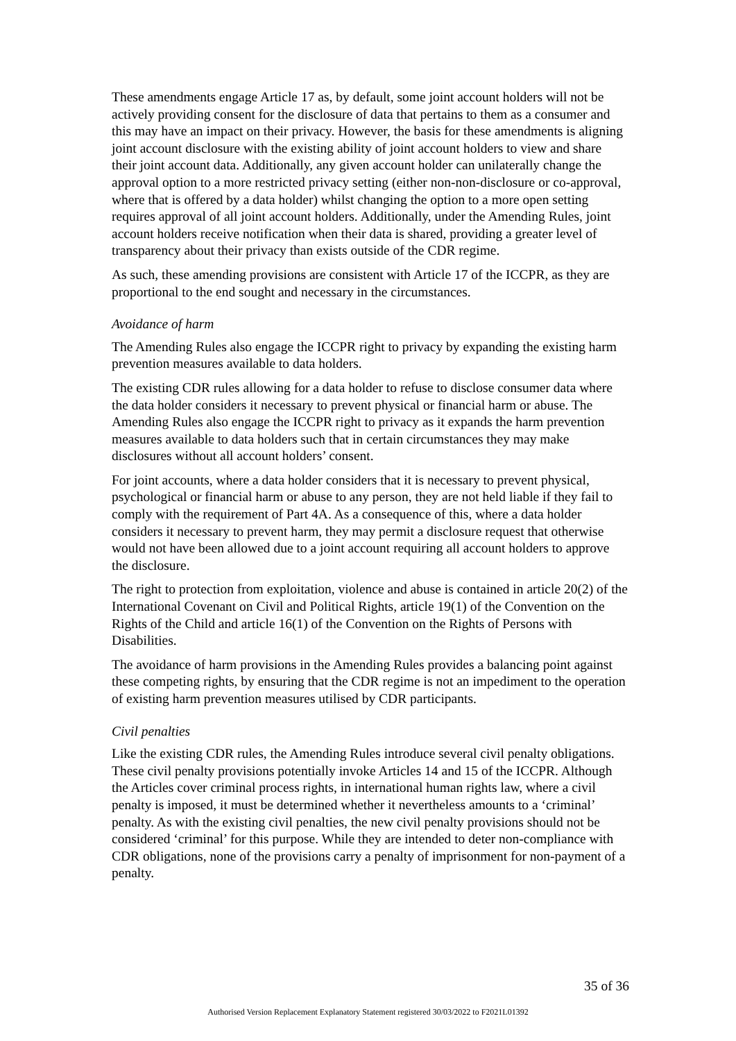These amendments engage Article 17 as, by default, some joint account holders will not be actively providing consent for the disclosure of data that pertains to them as a consumer and this may have an impact on their privacy. However, the basis for these amendments is aligning joint account disclosure with the existing ability of joint account holders to view and share their joint account data. Additionally, any given account holder can unilaterally change the approval option to a more restricted privacy setting (either non-non-disclosure or co-approval, where that is offered by a data holder) whilst changing the option to a more open setting requires approval of all joint account holders. Additionally, under the Amending Rules, joint account holders receive notification when their data is shared, providing a greater level of transparency about their privacy than exists outside of the CDR regime.
As such, these amending provisions are consistent with Article 17 of the ICCPR, as they are proportional to the end sought and necessary in the circumstances.
Avoidance of harm
The Amending Rules also engage the ICCPR right to privacy by expanding the existing harm prevention measures available to data holders.
The existing CDR rules allowing for a data holder to refuse to disclose consumer data where the data holder considers it necessary to prevent physical or financial harm or abuse. The Amending Rules also engage the ICCPR right to privacy as it expands the harm prevention measures available to data holders such that in certain circumstances they may make disclosures without all account holders’ consent.
For joint accounts, where a data holder considers that it is necessary to prevent physical, psychological or financial harm or abuse to any person, they are not held liable if they fail to comply with the requirement of Part 4A. As a consequence of this, where a data holder considers it necessary to prevent harm, they may permit a disclosure request that otherwise would not have been allowed due to a joint account requiring all account holders to approve the disclosure.
The right to protection from exploitation, violence and abuse is contained in article 20(2) of the International Covenant on Civil and Political Rights, article 19(1) of the Convention on the Rights of the Child and article 16(1) of the Convention on the Rights of Persons with Disabilities.
The avoidance of harm provisions in the Amending Rules provides a balancing point against these competing rights, by ensuring that the CDR regime is not an impediment to the operation of existing harm prevention measures utilised by CDR participants.
Civil penalties
Like the existing CDR rules, the Amending Rules introduce several civil penalty obligations. These civil penalty provisions potentially invoke Articles 14 and 15 of the ICCPR. Although the Articles cover criminal process rights, in international human rights law, where a civil penalty is imposed, it must be determined whether it nevertheless amounts to a ‘criminal’ penalty. As with the existing civil penalties, the new civil penalty provisions should not be considered ‘criminal’ for this purpose. While they are intended to deter non-compliance with CDR obligations, none of the provisions carry a penalty of imprisonment for non-payment of a penalty.
35 of 36
Authorised Version Replacement Explanatory Statement registered 30/03/2022 to F2021L01392